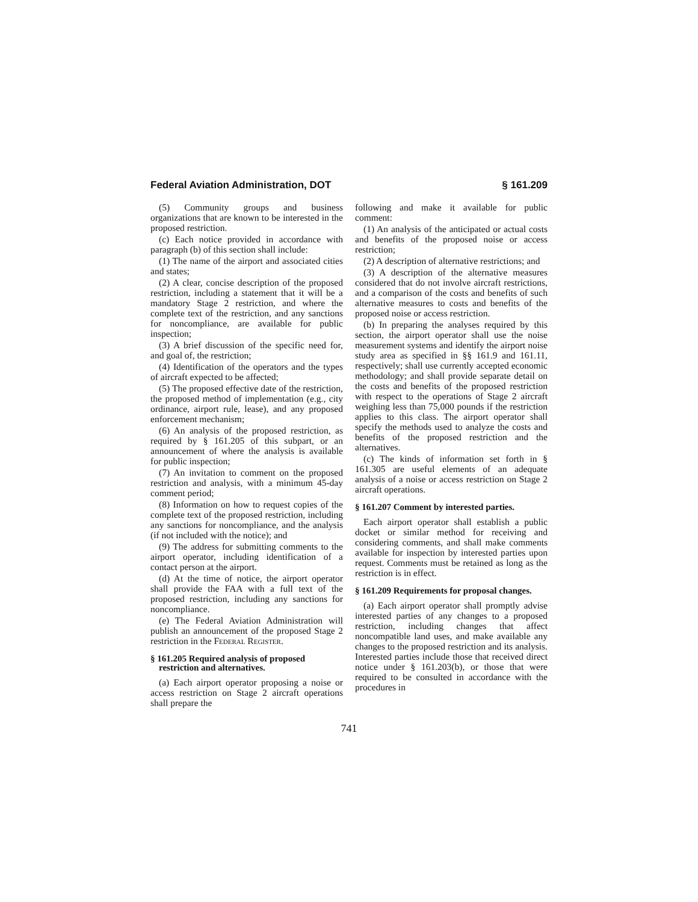Federal Aviation Administration, DOT § 161.209
(5) Community groups and business organizations that are known to be interested in the proposed restriction.
(c) Each notice provided in accordance with paragraph (b) of this section shall include:
(1) The name of the airport and associated cities and states;
(2) A clear, concise description of the proposed restriction, including a statement that it will be a mandatory Stage 2 restriction, and where the complete text of the restriction, and any sanctions for noncompliance, are available for public inspection;
(3) A brief discussion of the specific need for, and goal of, the restriction;
(4) Identification of the operators and the types of aircraft expected to be affected;
(5) The proposed effective date of the restriction, the proposed method of implementation (e.g., city ordinance, airport rule, lease), and any proposed enforcement mechanism;
(6) An analysis of the proposed restriction, as required by § 161.205 of this subpart, or an announcement of where the analysis is available for public inspection;
(7) An invitation to comment on the proposed restriction and analysis, with a minimum 45-day comment period;
(8) Information on how to request copies of the complete text of the proposed restriction, including any sanctions for noncompliance, and the analysis (if not included with the notice); and
(9) The address for submitting comments to the airport operator, including identification of a contact person at the airport.
(d) At the time of notice, the airport operator shall provide the FAA with a full text of the proposed restriction, including any sanctions for noncompliance.
(e) The Federal Aviation Administration will publish an announcement of the proposed Stage 2 restriction in the Federal Register.
§ 161.205 Required analysis of proposed restriction and alternatives.
(a) Each airport operator proposing a noise or access restriction on Stage 2 aircraft operations shall prepare the
following and make it available for public comment:
(1) An analysis of the anticipated or actual costs and benefits of the proposed noise or access restriction;
(2) A description of alternative restrictions; and
(3) A description of the alternative measures considered that do not involve aircraft restrictions, and a comparison of the costs and benefits of such alternative measures to costs and benefits of the proposed noise or access restriction.
(b) In preparing the analyses required by this section, the airport operator shall use the noise measurement systems and identify the airport noise study area as specified in §§ 161.9 and 161.11, respectively; shall use currently accepted economic methodology; and shall provide separate detail on the costs and benefits of the proposed restriction with respect to the operations of Stage 2 aircraft weighing less than 75,000 pounds if the restriction applies to this class. The airport operator shall specify the methods used to analyze the costs and benefits of the proposed restriction and the alternatives.
(c) The kinds of information set forth in § 161.305 are useful elements of an adequate analysis of a noise or access restriction on Stage 2 aircraft operations.
§ 161.207 Comment by interested parties.
Each airport operator shall establish a public docket or similar method for receiving and considering comments, and shall make comments available for inspection by interested parties upon request. Comments must be retained as long as the restriction is in effect.
§ 161.209 Requirements for proposal changes.
(a) Each airport operator shall promptly advise interested parties of any changes to a proposed restriction, including changes that affect noncompatible land uses, and make available any changes to the proposed restriction and its analysis. Interested parties include those that received direct notice under § 161.203(b), or those that were required to be consulted in accordance with the procedures in
741